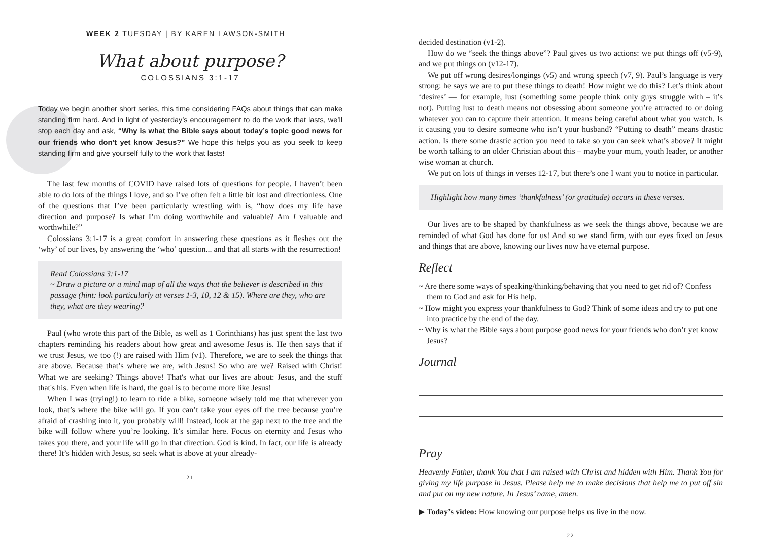WEEK 2 TUESDAY | BY KAREN LAWSON-SMITH
What about purpose?
COLOSSIANS 3:1-17
Today we begin another short series, this time considering FAQs about things that can make standing firm hard. And in light of yesterday’s encouragement to do the work that lasts, we’ll stop each day and ask, “Why is what the Bible says about today’s topic good news for our friends who don’t yet know Jesus?” We hope this helps you as you seek to keep standing firm and give yourself fully to the work that lasts!
The last few months of COVID have raised lots of questions for people. I haven’t been able to do lots of the things I love, and so I’ve often felt a little bit lost and directionless. One of the questions that I’ve been particularly wrestling with is, “how does my life have direction and purpose? Is what I’m doing worthwhile and valuable? Am I valuable and worthwhile?”
Colossians 3:1-17 is a great comfort in answering these questions as it fleshes out the ‘why’ of our lives, by answering the ‘who’ question... and that all starts with the resurrection!
Read Colossians 3:1-17
~ Draw a picture or a mind map of all the ways that the believer is described in this passage (hint: look particularly at verses 1-3, 10, 12 & 15). Where are they, who are they, what are they wearing?
Paul (who wrote this part of the Bible, as well as 1 Corinthians) has just spent the last two chapters reminding his readers about how great and awesome Jesus is. He then says that if we trust Jesus, we too (!) are raised with Him (v1). Therefore, we are to seek the things that are above. Because that’s where we are, with Jesus! So who are we? Raised with Christ! What we are seeking? Things above! That's what our lives are about: Jesus, and the stuff that's his. Even when life is hard, the goal is to become more like Jesus!
When I was (trying!) to learn to ride a bike, someone wisely told me that wherever you look, that’s where the bike will go. If you can’t take your eyes off the tree because you’re afraid of crashing into it, you probably will! Instead, look at the gap next to the tree and the bike will follow where you’re looking. It’s similar here. Focus on eternity and Jesus who takes you there, and your life will go in that direction. God is kind. In fact, our life is already there! It’s hidden with Jesus, so seek what is above at your already-
21
decided destination (v1-2).
How do we “seek the things above”? Paul gives us two actions: we put things off (v5-9), and we put things on (v12-17).
We put off wrong desires/longings (v5) and wrong speech (v7, 9). Paul’s language is very strong: he says we are to put these things to death! How might we do this? Let’s think about ‘desires’ — for example, lust (something some people think only guys struggle with – it’s not). Putting lust to death means not obsessing about someone you’re attracted to or doing whatever you can to capture their attention. It means being careful about what you watch. Is it causing you to desire someone who isn’t your husband? “Putting to death” means drastic action. Is there some drastic action you need to take so you can seek what’s above? It might be worth talking to an older Christian about this – maybe your mum, youth leader, or another wise woman at church.
We put on lots of things in verses 12-17, but there’s one I want you to notice in particular.
Highlight how many times ‘thankfulness’ (or gratitude) occurs in these verses.
Our lives are to be shaped by thankfulness as we seek the things above, because we are reminded of what God has done for us! And so we stand firm, with our eyes fixed on Jesus and things that are above, knowing our lives now have eternal purpose.
Reflect
~ Are there some ways of speaking/thinking/behaving that you need to get rid of? Confess them to God and ask for His help.
~ How might you express your thankfulness to God? Think of some ideas and try to put one into practice by the end of the day.
~ Why is what the Bible says about purpose good news for your friends who don’t yet know Jesus?
Journal
Pray
Heavenly Father, thank You that I am raised with Christ and hidden with Him. Thank You for giving my life purpose in Jesus. Please help me to make decisions that help me to put off sin and put on my new nature. In Jesus’ name, amen.
▶ Today’s video: How knowing our purpose helps us live in the now.
22